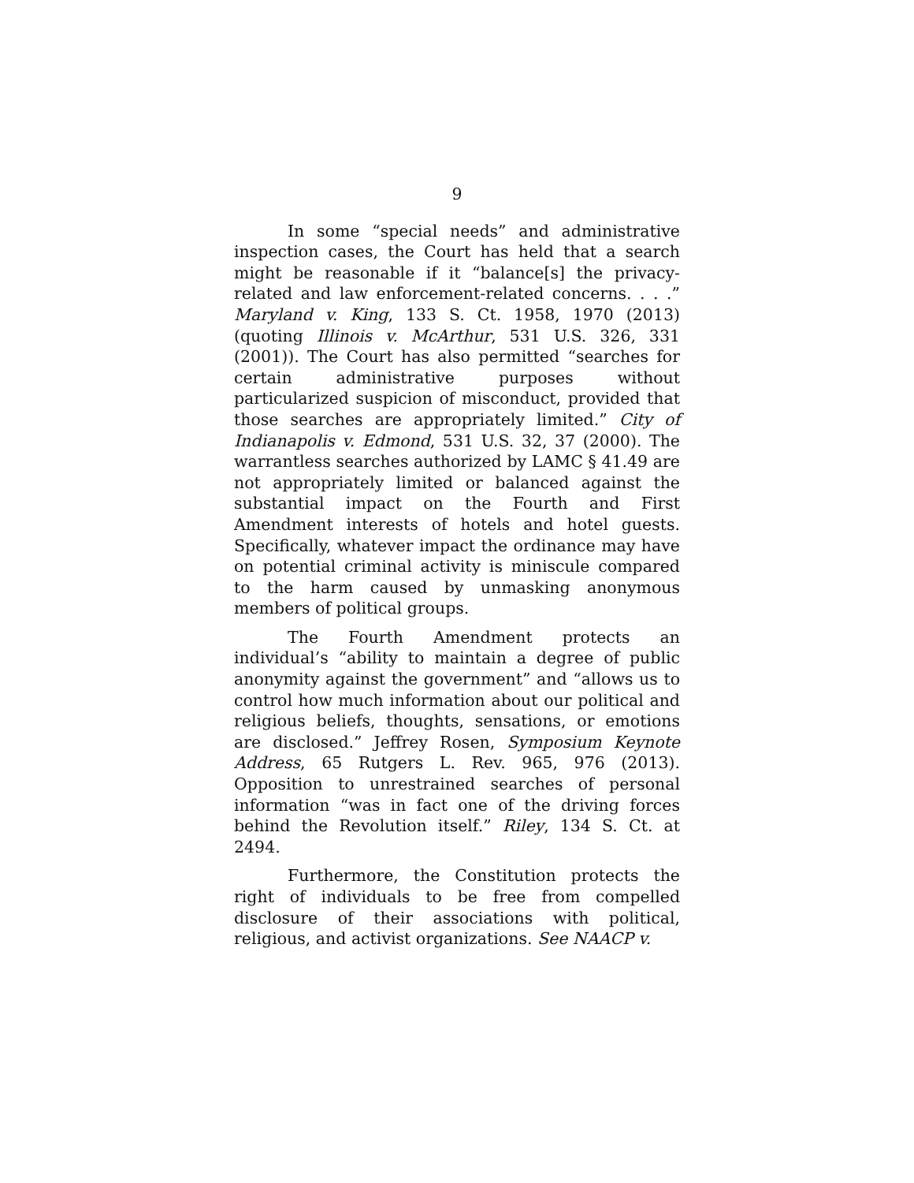9
In some “special needs” and administrative inspection cases, the Court has held that a search might be reasonable if it “balance[s] the privacy-related and law enforcement-related concerns. . . .” Maryland v. King, 133 S. Ct. 1958, 1970 (2013) (quoting Illinois v. McArthur, 531 U.S. 326, 331 (2001)). The Court has also permitted “searches for certain administrative purposes without particularized suspicion of misconduct, provided that those searches are appropriately limited.” City of Indianapolis v. Edmond, 531 U.S. 32, 37 (2000). The warrantless searches authorized by LAMC § 41.49 are not appropriately limited or balanced against the substantial impact on the Fourth and First Amendment interests of hotels and hotel guests. Specifically, whatever impact the ordinance may have on potential criminal activity is miniscule compared to the harm caused by unmasking anonymous members of political groups.
The Fourth Amendment protects an individual’s “ability to maintain a degree of public anonymity against the government” and “allows us to control how much information about our political and religious beliefs, thoughts, sensations, or emotions are disclosed.” Jeffrey Rosen, Symposium Keynote Address, 65 Rutgers L. Rev. 965, 976 (2013). Opposition to unrestrained searches of personal information “was in fact one of the driving forces behind the Revolution itself.” Riley, 134 S. Ct. at 2494.
Furthermore, the Constitution protects the right of individuals to be free from compelled disclosure of their associations with political, religious, and activist organizations. See NAACP v.